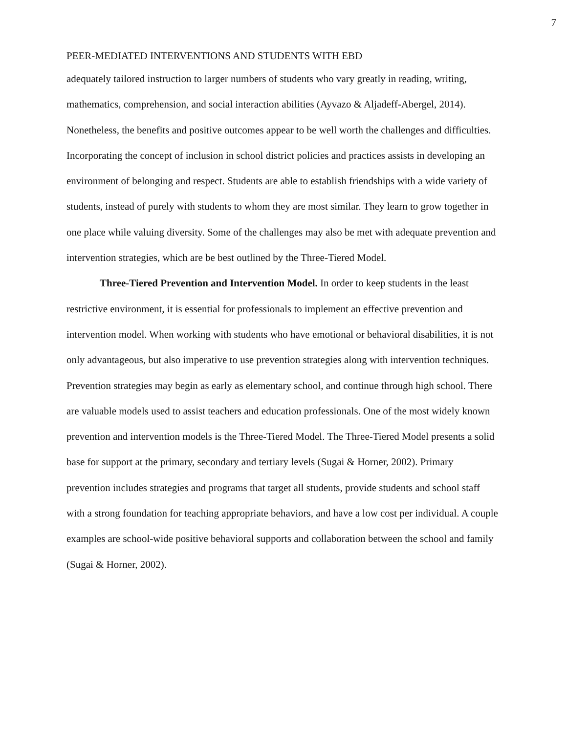7
PEER-MEDIATED INTERVENTIONS AND STUDENTS WITH EBD
adequately tailored instruction to larger numbers of students who vary greatly in reading, writing, mathematics, comprehension, and social interaction abilities (Ayvazo & Aljadeff-Abergel, 2014). Nonetheless, the benefits and positive outcomes appear to be well worth the challenges and difficulties. Incorporating the concept of inclusion in school district policies and practices assists in developing an environment of belonging and respect. Students are able to establish friendships with a wide variety of students, instead of purely with students to whom they are most similar. They learn to grow together in one place while valuing diversity. Some of the challenges may also be met with adequate prevention and intervention strategies, which are be best outlined by the Three-Tiered Model.
Three-Tiered Prevention and Intervention Model. In order to keep students in the least restrictive environment, it is essential for professionals to implement an effective prevention and intervention model. When working with students who have emotional or behavioral disabilities, it is not only advantageous, but also imperative to use prevention strategies along with intervention techniques. Prevention strategies may begin as early as elementary school, and continue through high school. There are valuable models used to assist teachers and education professionals. One of the most widely known prevention and intervention models is the Three-Tiered Model. The Three-Tiered Model presents a solid base for support at the primary, secondary and tertiary levels (Sugai & Horner, 2002). Primary prevention includes strategies and programs that target all students, provide students and school staff with a strong foundation for teaching appropriate behaviors, and have a low cost per individual. A couple examples are school-wide positive behavioral supports and collaboration between the school and family (Sugai & Horner, 2002).